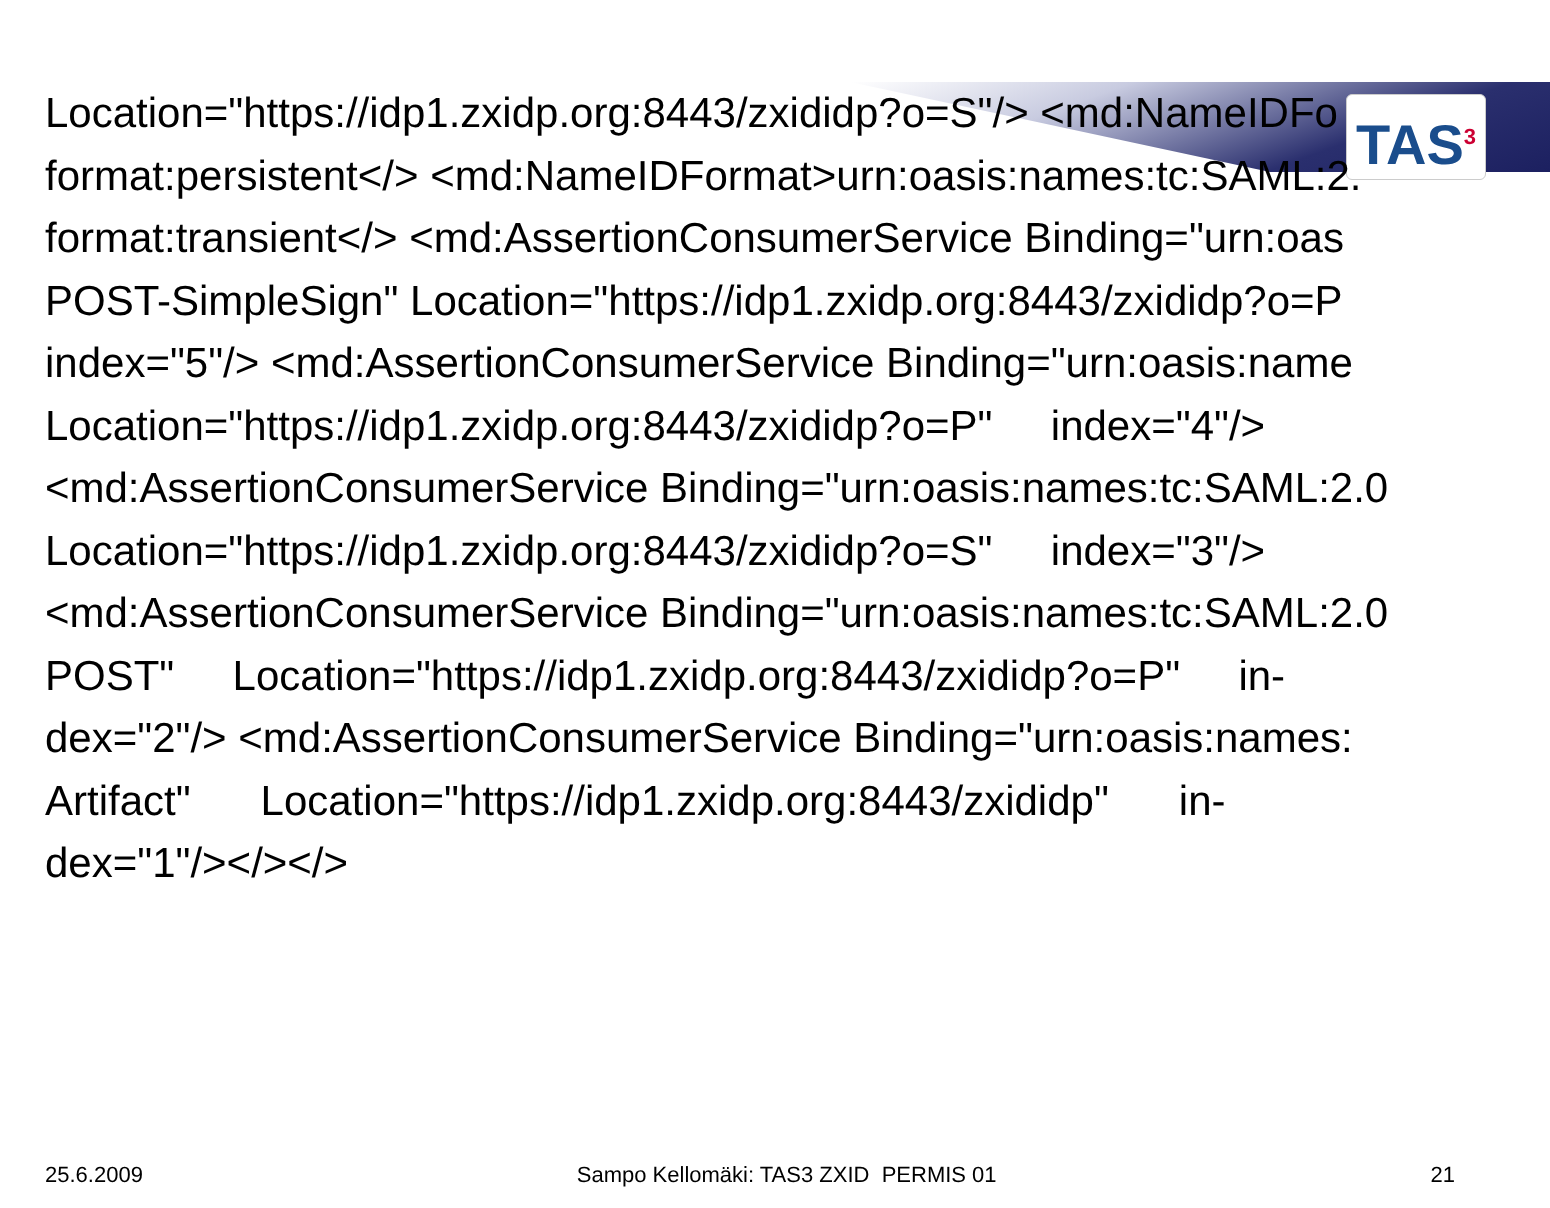TAS<sup>3</sup>
Location="https://idp1.zxidp.org:8443/zxididp?o=S"/> <md:NameIDFo
format:persistent</> <md:NameIDFormat>urn:oasis:names:tc:SAML:2.
format:transient</> <md:AssertionConsumerService Binding="urn:oas
POST-SimpleSign" Location="https://idp1.zxidp.org:8443/zxididp?o=P
index="5"/> <md:AssertionConsumerService Binding="urn:oasis:name
Location="https://idp1.zxidp.org:8443/zxididp?o=P" index="4"/>
<md:AssertionConsumerService Binding="urn:oasis:names:tc:SAML:2.0
Location="https://idp1.zxidp.org:8443/zxididp?o=S" index="3"/>
<md:AssertionConsumerService Binding="urn:oasis:names:tc:SAML:2.0
POST" Location="https://idp1.zxidp.org:8443/zxididp?o=P" in-
dex="2"/> <md:AssertionConsumerService Binding="urn:oasis:names:
Artifact" Location="https://idp1.zxidp.org:8443/zxididp" in-
dex="1"/></></>
25.6.2009 Sampo Kellomäki: TAS3 ZXID PERMIS 01 21